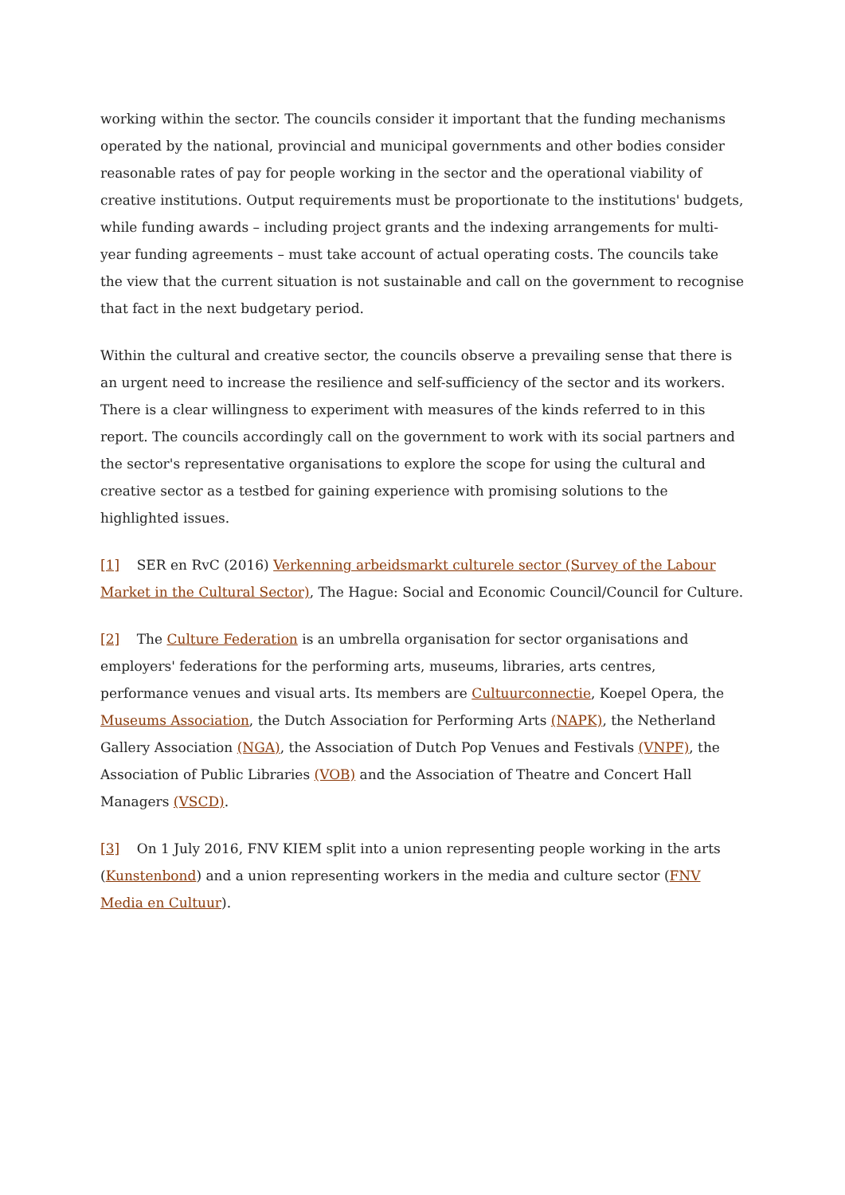working within the sector. The councils consider it important that the funding mechanisms operated by the national, provincial and municipal governments and other bodies consider reasonable rates of pay for people working in the sector and the operational viability of creative institutions. Output requirements must be proportionate to the institutions' budgets, while funding awards – including project grants and the indexing arrangements for multi-year funding agreements – must take account of actual operating costs. The councils take the view that the current situation is not sustainable and call on the government to recognise that fact in the next budgetary period.
Within the cultural and creative sector, the councils observe a prevailing sense that there is an urgent need to increase the resilience and self-sufficiency of the sector and its workers. There is a clear willingness to experiment with measures of the kinds referred to in this report. The councils accordingly call on the government to work with its social partners and the sector's representative organisations to explore the scope for using the cultural and creative sector as a testbed for gaining experience with promising solutions to the highlighted issues.
[1] SER en RvC (2016) Verkenning arbeidsmarkt culturele sector (Survey of the Labour Market in the Cultural Sector), The Hague: Social and Economic Council/Council for Culture.
[2] The Culture Federation is an umbrella organisation for sector organisations and employers' federations for the performing arts, museums, libraries, arts centres, performance venues and visual arts. Its members are Cultuurconnectie, Koepel Opera, the Museums Association, the Dutch Association for Performing Arts (NAPK), the Netherland Gallery Association (NGA), the Association of Dutch Pop Venues and Festivals (VNPF), the Association of Public Libraries (VOB) and the Association of Theatre and Concert Hall Managers (VSCD).
[3] On 1 July 2016, FNV KIEM split into a union representing people working in the arts (Kunstenbond) and a union representing workers in the media and culture sector (FNV Media en Cultuur).